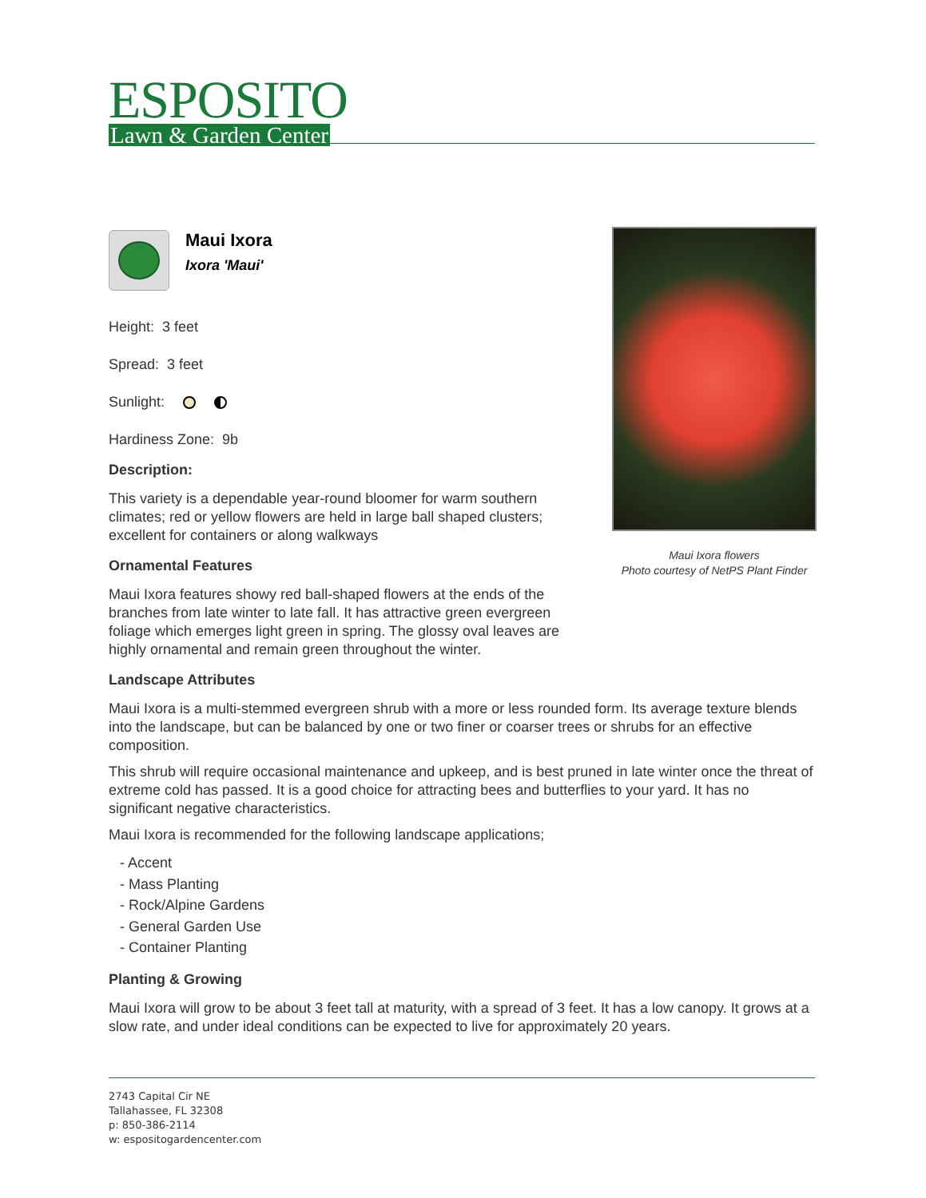ESPOSITO
Lawn & Garden Center
Maui Ixora flowers
Photo courtesy of NetPS Plant Finder
Maui Ixora
Ixora 'Maui'
Height: 3 feet
Spread: 3 feet
Sunlight:
Hardiness Zone: 9b
Description:
This variety is a dependable year-round bloomer for warm southern climates; red or yellow flowers are held in large ball shaped clusters; excellent for containers or along walkways
Ornamental Features
Maui Ixora features showy red ball-shaped flowers at the ends of the branches from late winter to late fall. It has attractive green evergreen foliage which emerges light green in spring. The glossy oval leaves are highly ornamental and remain green throughout the winter.
Landscape Attributes
Maui Ixora is a multi-stemmed evergreen shrub with a more or less rounded form. Its average texture blends into the landscape, but can be balanced by one or two finer or coarser trees or shrubs for an effective composition.
This shrub will require occasional maintenance and upkeep, and is best pruned in late winter once the threat of extreme cold has passed. It is a good choice for attracting bees and butterflies to your yard. It has no significant negative characteristics.
Maui Ixora is recommended for the following landscape applications;
- Accent
- Mass Planting
- Rock/Alpine Gardens
- General Garden Use
- Container Planting
Planting & Growing
Maui Ixora will grow to be about 3 feet tall at maturity, with a spread of 3 feet. It has a low canopy. It grows at a slow rate, and under ideal conditions can be expected to live for approximately 20 years.
2743 Capital Cir NE
Tallahassee, FL 32308
p: 850-386-2114
w: espositogardencenter.com